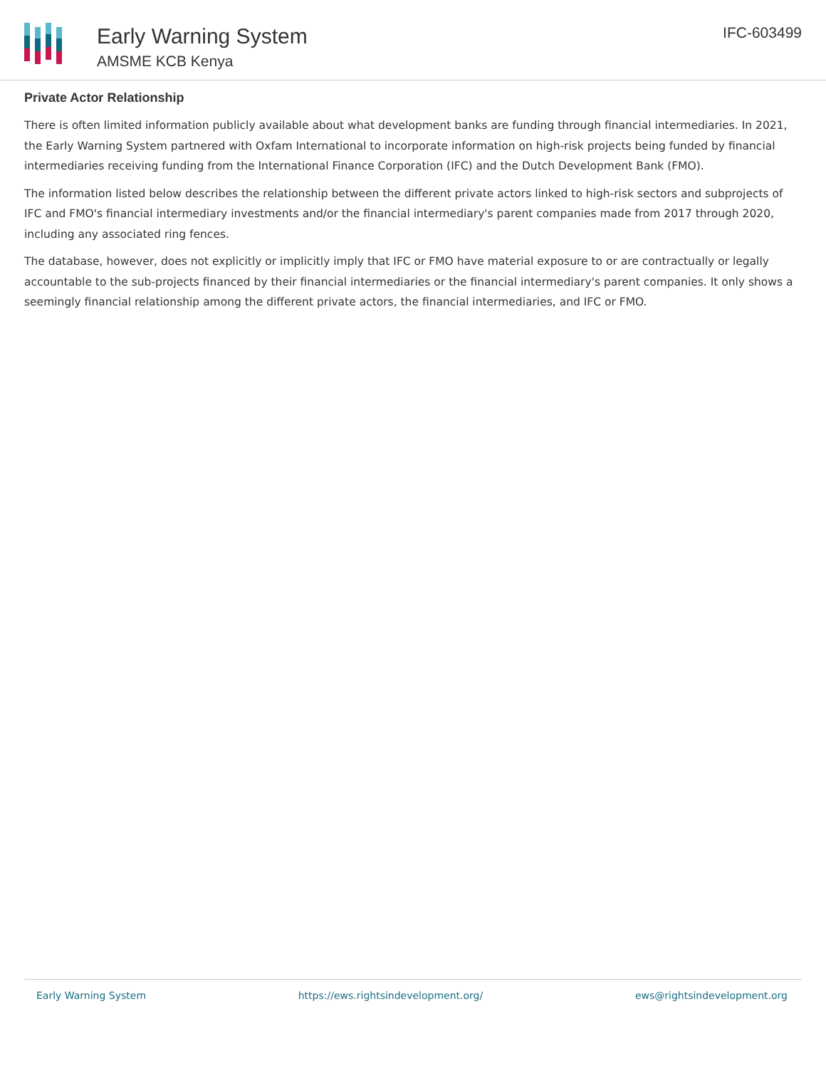Early Warning System
AMSME KCB Kenya
IFC-603499
Private Actor Relationship
There is often limited information publicly available about what development banks are funding through financial intermediaries. In 2021, the Early Warning System partnered with Oxfam International to incorporate information on high-risk projects being funded by financial intermediaries receiving funding from the International Finance Corporation (IFC) and the Dutch Development Bank (FMO).
The information listed below describes the relationship between the different private actors linked to high-risk sectors and subprojects of IFC and FMO's financial intermediary investments and/or the financial intermediary's parent companies made from 2017 through 2020, including any associated ring fences.
The database, however, does not explicitly or implicitly imply that IFC or FMO have material exposure to or are contractually or legally accountable to the sub-projects financed by their financial intermediaries or the financial intermediary's parent companies. It only shows a seemingly financial relationship among the different private actors, the financial intermediaries, and IFC or FMO.
Early Warning System https://ews.rightsindevelopment.org/ ews@rightsindevelopment.org